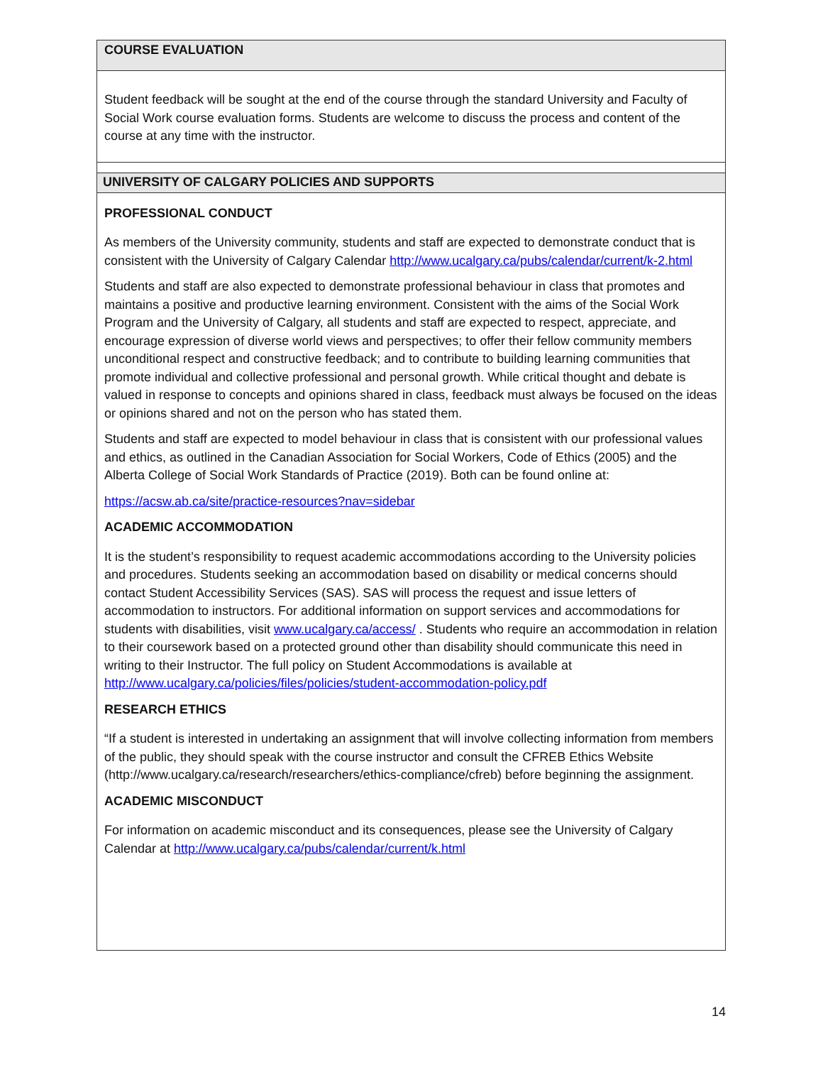COURSE EVALUATION
Student feedback will be sought at the end of the course through the standard University and Faculty of Social Work course evaluation forms. Students are welcome to discuss the process and content of the course at any time with the instructor.
UNIVERSITY OF CALGARY POLICIES AND SUPPORTS
PROFESSIONAL CONDUCT
As members of the University community, students and staff are expected to demonstrate conduct that is consistent with the University of Calgary Calendar http://www.ucalgary.ca/pubs/calendar/current/k-2.html
Students and staff are also expected to demonstrate professional behaviour in class that promotes and maintains a positive and productive learning environment. Consistent with the aims of the Social Work Program and the University of Calgary, all students and staff are expected to respect, appreciate, and encourage expression of diverse world views and perspectives; to offer their fellow community members unconditional respect and constructive feedback; and to contribute to building learning communities that promote individual and collective professional and personal growth. While critical thought and debate is valued in response to concepts and opinions shared in class, feedback must always be focused on the ideas or opinions shared and not on the person who has stated them.
Students and staff are expected to model behaviour in class that is consistent with our professional values and ethics, as outlined in the Canadian Association for Social Workers, Code of Ethics (2005) and the Alberta College of Social Work Standards of Practice (2019). Both can be found online at:
https://acsw.ab.ca/site/practice-resources?nav=sidebar
ACADEMIC ACCOMMODATION
It is the student’s responsibility to request academic accommodations according to the University policies and procedures. Students seeking an accommodation based on disability or medical concerns should contact Student Accessibility Services (SAS). SAS will process the request and issue letters of accommodation to instructors. For additional information on support services and accommodations for students with disabilities, visit www.ucalgary.ca/access/ . Students who require an accommodation in relation to their coursework based on a protected ground other than disability should communicate this need in writing to their Instructor. The full policy on Student Accommodations is available at http://www.ucalgary.ca/policies/files/policies/student-accommodation-policy.pdf
RESEARCH ETHICS
“If a student is interested in undertaking an assignment that will involve collecting information from members of the public, they should speak with the course instructor and consult the CFREB Ethics Website (http://www.ucalgary.ca/research/researchers/ethics-compliance/cfreb) before beginning the assignment.
ACADEMIC MISCONDUCT
For information on academic misconduct and its consequences, please see the University of Calgary Calendar at http://www.ucalgary.ca/pubs/calendar/current/k.html
14